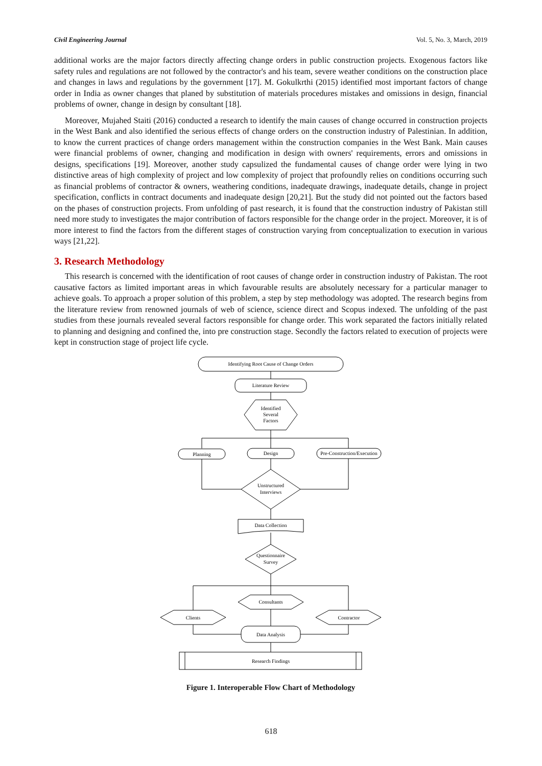Civil Engineering Journal Vol. 5, No. 3, March, 2019
additional works are the major factors directly affecting change orders in public construction projects. Exogenous factors like safety rules and regulations are not followed by the contractor's and his team, severe weather conditions on the construction place and changes in laws and regulations by the government [17]. M. Gokulkrthi (2015) identified most important factors of change order in India as owner changes that planed by substitution of materials procedures mistakes and omissions in design, financial problems of owner, change in design by consultant [18].
Moreover, Mujahed Staiti (2016) conducted a research to identify the main causes of change occurred in construction projects in the West Bank and also identified the serious effects of change orders on the construction industry of Palestinian. In addition, to know the current practices of change orders management within the construction companies in the West Bank. Main causes were financial problems of owner, changing and modification in design with owners' requirements, errors and omissions in designs, specifications [19]. Moreover, another study capsulized the fundamental causes of change order were lying in two distinctive areas of high complexity of project and low complexity of project that profoundly relies on conditions occurring such as financial problems of contractor & owners, weathering conditions, inadequate drawings, inadequate details, change in project specification, conflicts in contract documents and inadequate design [20,21]. But the study did not pointed out the factors based on the phases of construction projects. From unfolding of past research, it is found that the construction industry of Pakistan still need more study to investigates the major contribution of factors responsible for the change order in the project. Moreover, it is of more interest to find the factors from the different stages of construction varying from conceptualization to execution in various ways [21,22].
3. Research Methodology
This research is concerned with the identification of root causes of change order in construction industry of Pakistan. The root causative factors as limited important areas in which favourable results are absolutely necessary for a particular manager to achieve goals. To approach a proper solution of this problem, a step by step methodology was adopted. The research begins from the literature review from renowned journals of web of science, science direct and Scopus indexed. The unfolding of the past studies from these journals revealed several factors responsible for change order. This work separated the factors initially related to planning and designing and confined the, into pre construction stage. Secondly the factors related to execution of projects were kept in construction stage of project life cycle.
Identifying Root Cause of Change Orders
Literature Review
Identified
Several
Factors
Planning
Design
Pre-Construction/Execution
Unstructured
Interviews
Data Collection
Questionnaire
Survey
Consultants
Clients
Contractor
Data Analysis
Research Findings
Figure 1. Interoperable Flow Chart of Methodology
618